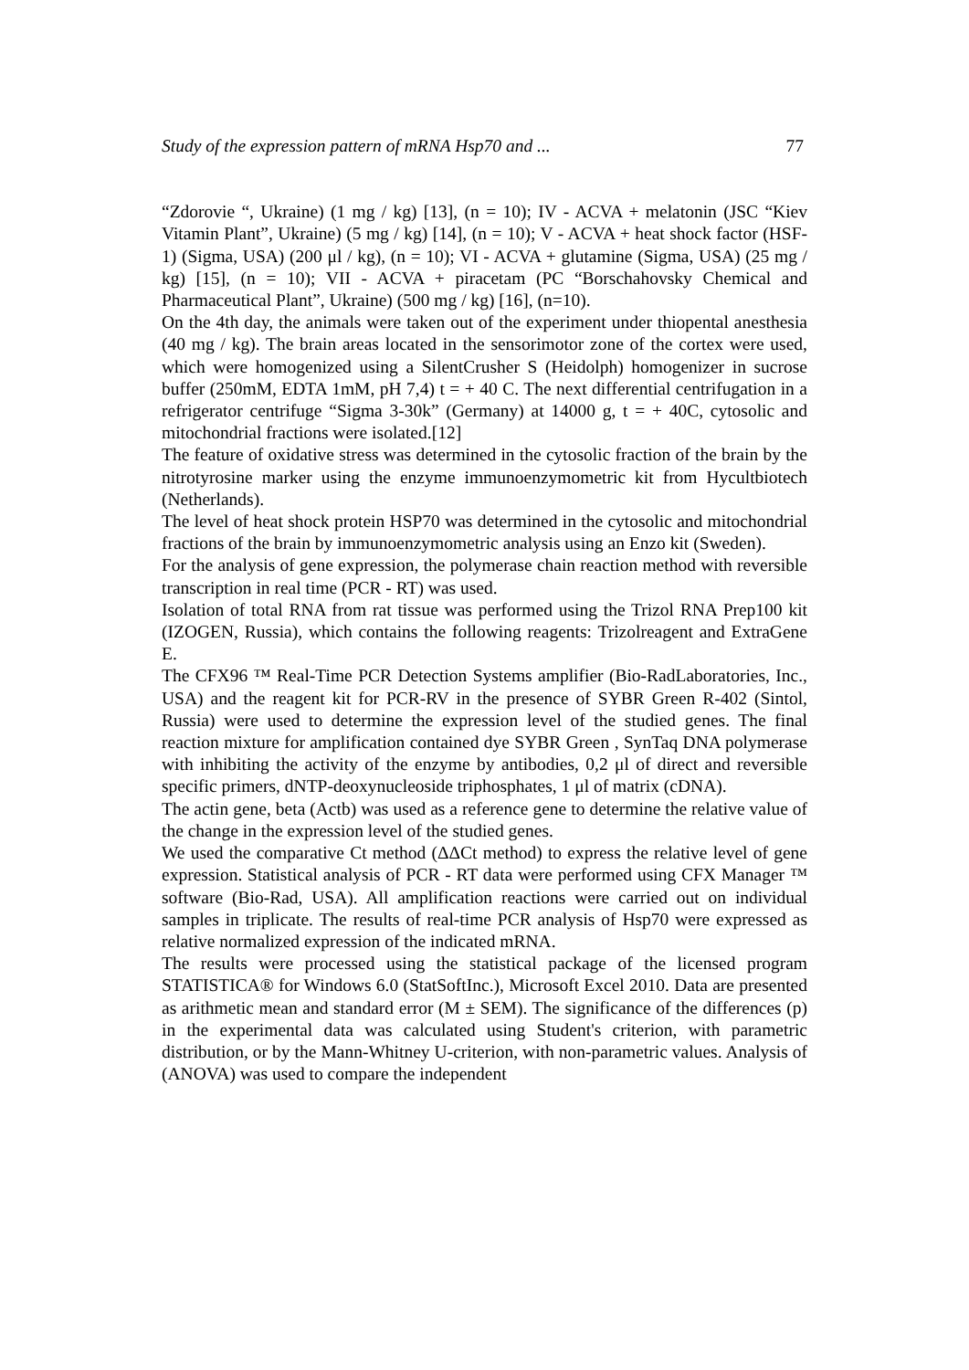Study of the expression pattern of mRNA Hsp70 and ... 77
“Zdorovie “, Ukraine) (1 mg / kg) [13], (n = 10); IV - ACVA + melatonin (JSC “Kiev Vitamin Plant”, Ukraine) (5 mg / kg) [14], (n = 10); V - ACVA + heat shock factor (HSF-1) (Sigma, USA) (200 μl / kg), (n = 10); VI - ACVA + glutamine (Sigma, USA) (25 mg / kg) [15], (n = 10); VII - ACVA + piracetam (PC “Borschahovsky Chemical and Pharmaceutical Plant”, Ukraine) (500 mg / kg) [16], (n=10).
On the 4th day, the animals were taken out of the experiment under thiopental anesthesia (40 mg / kg). The brain areas located in the sensorimotor zone of the cortex were used, which were homogenized using a SilentCrusher S (Heidolph) homogenizer in sucrose buffer (250mM, EDTA 1mM, pH 7,4) t = + 40 C. The next differential centrifugation in a refrigerator centrifuge “Sigma 3-30k” (Germany) at 14000 g, t = + 40C, cytosolic and mitochondrial fractions were isolated.[12]
The feature of oxidative stress was determined in the cytosolic fraction of the brain by the nitrotyrosine marker using the enzyme immunoenzymometric kit from Hycultbiotech (Netherlands).
The level of heat shock protein HSP70 was determined in the cytosolic and mitochondrial fractions of the brain by immunoenzymometric analysis using an Enzo kit (Sweden).
For the analysis of gene expression, the polymerase chain reaction method with reversible transcription in real time (PCR - RT) was used.
Isolation of total RNA from rat tissue was performed using the Trizol RNA Prep100 kit (IZOGEN, Russia), which contains the following reagents: Trizolreagent and ExtraGene E.
The CFX96 ™ Real-Time PCR Detection Systems amplifier (Bio-RadLaboratories, Inc., USA) and the reagent kit for PCR-RV in the presence of SYBR Green R-402 (Sintol, Russia) were used to determine the expression level of the studied genes. The final reaction mixture for amplification contained dye SYBR Green , SynTaq DNA polymerase with inhibiting the activity of the enzyme by antibodies, 0,2 μl of direct and reversible specific primers, dNTP-deoxynucleoside triphosphates, 1 μl of matrix (cDNA).
The actin gene, beta (Actb) was used as a reference gene to determine the relative value of the change in the expression level of the studied genes.
We used the comparative Ct method (ΔΔCt method) to express the relative level of gene expression. Statistical analysis of PCR - RT data were performed using CFX Manager ™ software (Bio-Rad, USA). All amplification reactions were carried out on individual samples in triplicate. The results of real-time PCR analysis of Hsp70 were expressed as relative normalized expression of the indicated mRNA.
The results were processed using the statistical package of the licensed program STATISTICA® for Windows 6.0 (StatSoftInc.), Microsoft Excel 2010. Data are presented as arithmetic mean and standard error (M ± SEM). The significance of the differences (p) in the experimental data was calculated using Student's criterion, with parametric distribution, or by the Mann-Whitney U-criterion, with non-parametric values. Analysis of (ANOVA) was used to compare the independent